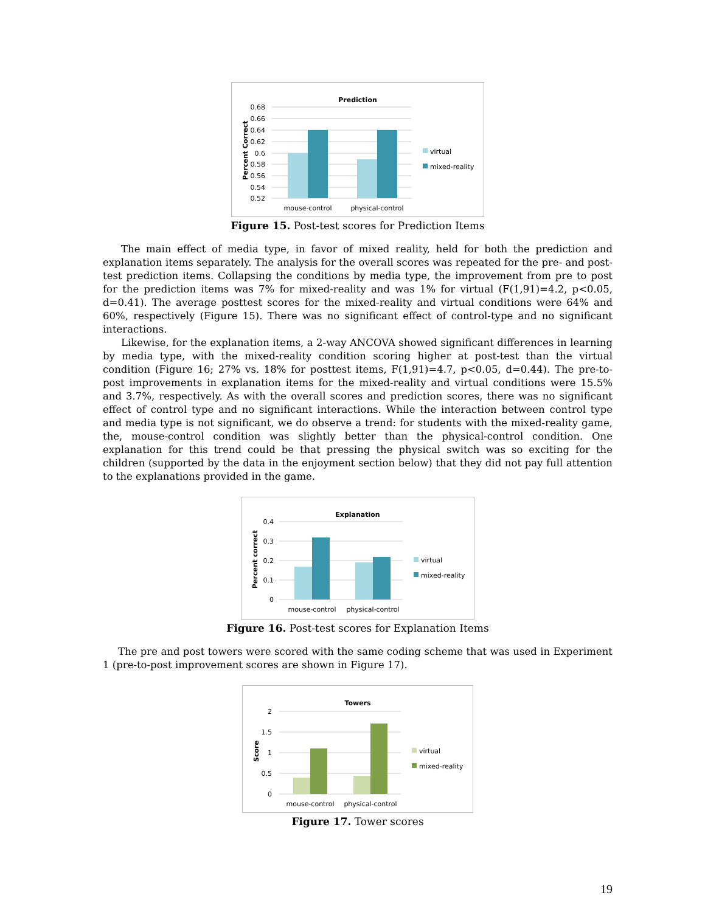Prediction
0.68
0.66
0.64
0.62
0.6
0.58
0.56
0.54
0.52
Percent Correct
mouse-control
physical-control
virtual
mixed-reality
Figure 15. Post-test scores for Prediction Items
The main effect of media type, in favor of mixed reality, held for both the prediction and explanation items separately. The analysis for the overall scores was repeated for the pre- and post-test prediction items. Collapsing the conditions by media type, the improvement from pre to post for the prediction items was 7% for mixed-reality and was 1% for virtual (F(1,91)=4.2, p<0.05, d=0.41). The average posttest scores for the mixed-reality and virtual conditions were 64% and 60%, respectively (Figure 15). There was no significant effect of control-type and no significant interactions.
Likewise, for the explanation items, a 2-way ANCOVA showed significant differences in learning by media type, with the mixed-reality condition scoring higher at post-test than the virtual condition (Figure 16; 27% vs. 18% for posttest items, F(1,91)=4.7, p<0.05, d=0.44). The pre-to-post improvements in explanation items for the mixed-reality and virtual conditions were 15.5% and 3.7%, respectively. As with the overall scores and prediction scores, there was no significant effect of control type and no significant interactions. While the interaction between control type and media type is not significant, we do observe a trend: for students with the mixed-reality game, the, mouse-control condition was slightly better than the physical-control condition. One explanation for this trend could be that pressing the physical switch was so exciting for the children (supported by the data in the enjoyment section below) that they did not pay full attention to the explanations provided in the game.
Explanation
0.4
0.3
0.2
0.1
0
Percent correct
mouse-control
physical-control
virtual
mixed-reality
Figure 16. Post-test scores for Explanation Items
The pre and post towers were scored with the same coding scheme that was used in Experiment 1 (pre-to-post improvement scores are shown in Figure 17).
Towers
2
1.5
1
0.5
0
Score
mouse-control
physical-control
virtual
mixed-reality
Figure 17. Tower scores
19